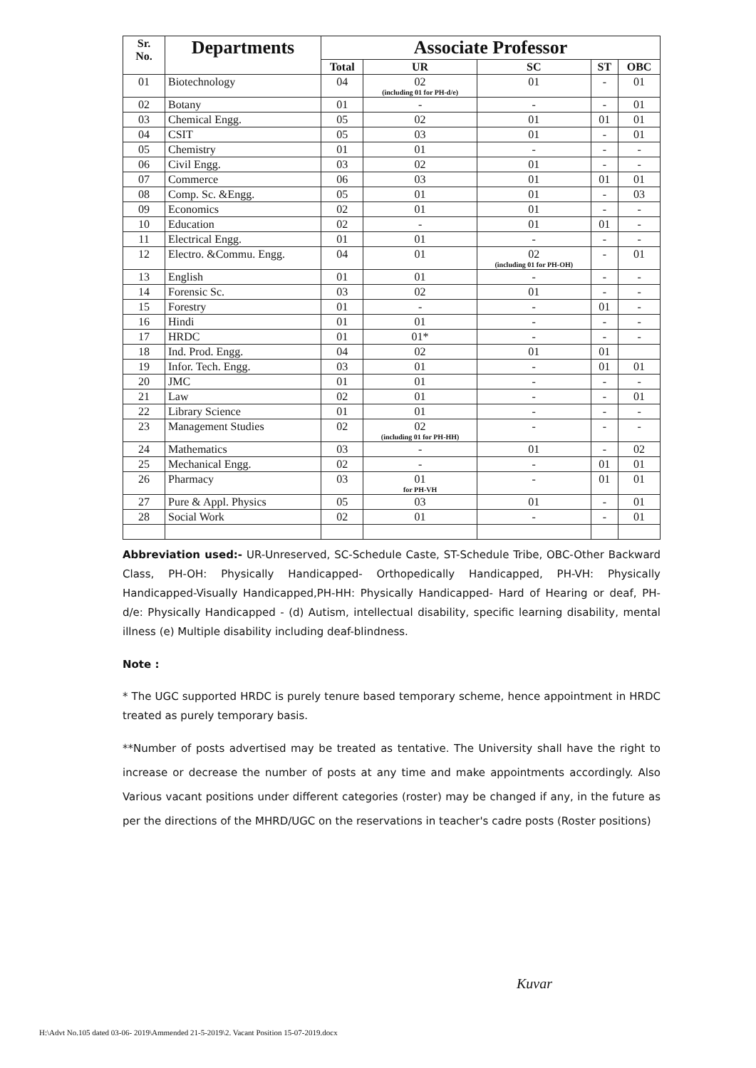| Sr. No. | Departments | Associate Professor | | | | |
| --- | --- | --- | --- | --- | --- | --- |
| | | Total | UR | SC | ST | OBC |
| 01 | Biotechnology | 04 | 02 (including 01 for PH-d/e) | 01 | - | 01 |
| 02 | Botany | 01 | - | - | - | 01 |
| 03 | Chemical Engg. | 05 | 02 | 01 | 01 | 01 |
| 04 | CSIT | 05 | 03 | 01 | - | 01 |
| 05 | Chemistry | 01 | 01 | - | - | - |
| 06 | Civil Engg. | 03 | 02 | 01 | - | - |
| 07 | Commerce | 06 | 03 | 01 | 01 | 01 |
| 08 | Comp. Sc. &Engg. | 05 | 01 | 01 | - | 03 |
| 09 | Economics | 02 | 01 | 01 | - | - |
| 10 | Education | 02 | - | 01 | 01 | - |
| 11 | Electrical Engg. | 01 | 01 | - | - | - |
| 12 | Electro. &Commu. Engg. | 04 | 01 | 02 (including 01 for PH-OH) | - | 01 |
| 13 | English | 01 | 01 | - | - | - |
| 14 | Forensic Sc. | 03 | 02 | 01 | - | - |
| 15 | Forestry | 01 | - | - | 01 | - |
| 16 | Hindi | 01 | 01 | - | - | - |
| 17 | HRDC | 01 | 01* | - | - | - |
| 18 | Ind. Prod. Engg. | 04 | 02 | 01 | 01 | |
| 19 | Infor. Tech. Engg. | 03 | 01 | - | 01 | 01 |
| 20 | JMC | 01 | 01 | - | - | - |
| 21 | Law | 02 | 01 | - | - | 01 |
| 22 | Library Science | 01 | 01 | - | - | - |
| 23 | Management Studies | 02 | 02 (including 01 for PH-HH) | - | - | - |
| 24 | Mathematics | 03 | - | 01 | - | 02 |
| 25 | Mechanical Engg. | 02 | - | - | 01 | 01 |
| 26 | Pharmacy | 03 | 01 for PH-VH | - | 01 | 01 |
| 27 | Pure & Appl. Physics | 05 | 03 | 01 | - | 01 |
| 28 | Social Work | 02 | 01 | - | - | 01 |
Abbreviation used:- UR-Unreserved, SC-Schedule Caste, ST-Schedule Tribe, OBC-Other Backward Class, PH-OH: Physically Handicapped- Orthopedically Handicapped, PH-VH: Physically Handicapped-Visually Handicapped,PH-HH: Physically Handicapped- Hard of Hearing or deaf, PH-d/e: Physically Handicapped - (d) Autism, intellectual disability, specific learning disability, mental illness (e) Multiple disability including deaf-blindness.
Note :
* The UGC supported HRDC is purely tenure based temporary scheme, hence appointment in HRDC treated as purely temporary basis.
**Number of posts advertised may be treated as tentative. The University shall have the right to increase or decrease the number of posts at any time and make appointments accordingly. Also Various vacant positions under different categories (roster) may be changed if any, in the future as per the directions of the MHRD/UGC on the reservations in teacher's cadre posts (Roster positions)
Kuvar
H:\Advt No.105 dated 03-06- 2019\Ammended 21-5-2019\2. Vacant Position 15-07-2019.docx